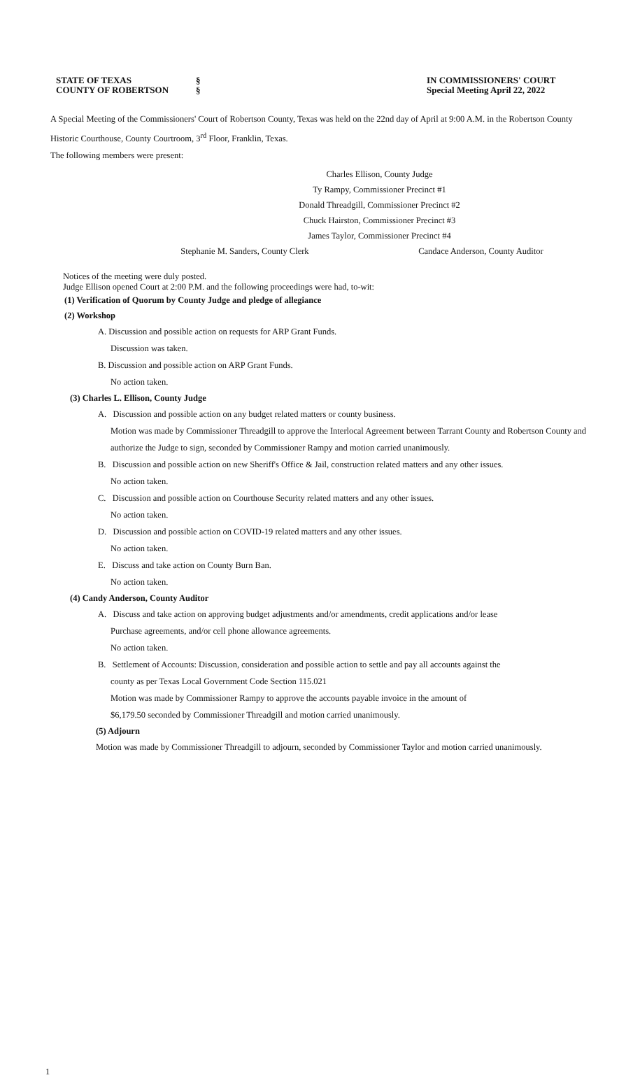STATE OF TEXAS
COUNTY OF ROBERTSON
§
§
IN COMMISSIONERS' COURT
Special Meeting April 22, 2022
A Special Meeting of the Commissioners' Court of Robertson County, Texas was held on the 22nd day of April at 9:00 A.M. in the Robertson County Historic Courthouse, County Courtroom, 3<sup>rd</sup> Floor, Franklin, Texas.
The following members were present:
Charles Ellison, County Judge
Ty Rampy, Commissioner Precinct #1
Donald Threadgill, Commissioner Precinct #2
Chuck Hairston, Commissioner Precinct #3
James Taylor, Commissioner Precinct #4
Stephanie M. Sanders, County Clerk Candace Anderson, County Auditor
Notices of the meeting were duly posted.
Judge Ellison opened Court at 2:00 P.M. and the following proceedings were had, to-wit:
(1) Verification of Quorum by County Judge and pledge of allegiance
(2) Workshop
A. Discussion and possible action on requests for ARP Grant Funds.
Discussion was taken.
B. Discussion and possible action on ARP Grant Funds.
No action taken.
(3) Charles L. Ellison, County Judge
A. Discussion and possible action on any budget related matters or county business.
Motion was made by Commissioner Threadgill to approve the Interlocal Agreement between Tarrant County and Robertson County and authorize the Judge to sign, seconded by Commissioner Rampy and motion carried unanimously.
B. Discussion and possible action on new Sheriff's Office & Jail, construction related matters and any other issues.
No action taken.
C. Discussion and possible action on Courthouse Security related matters and any other issues.
No action taken.
D. Discussion and possible action on COVID-19 related matters and any other issues.
No action taken.
E. Discuss and take action on County Burn Ban.
No action taken.
(4) Candy Anderson, County Auditor
A. Discuss and take action on approving budget adjustments and/or amendments, credit applications and/or lease
Purchase agreements, and/or cell phone allowance agreements.
No action taken.
B. Settlement of Accounts: Discussion, consideration and possible action to settle and pay all accounts against the
county as per Texas Local Government Code Section 115.021
Motion was made by Commissioner Rampy to approve the accounts payable invoice in the amount of
$6,179.50 seconded by Commissioner Threadgill and motion carried unanimously.
(5) Adjourn
Motion was made by Commissioner Threadgill to adjourn, seconded by Commissioner Taylor and motion carried unanimously.
1